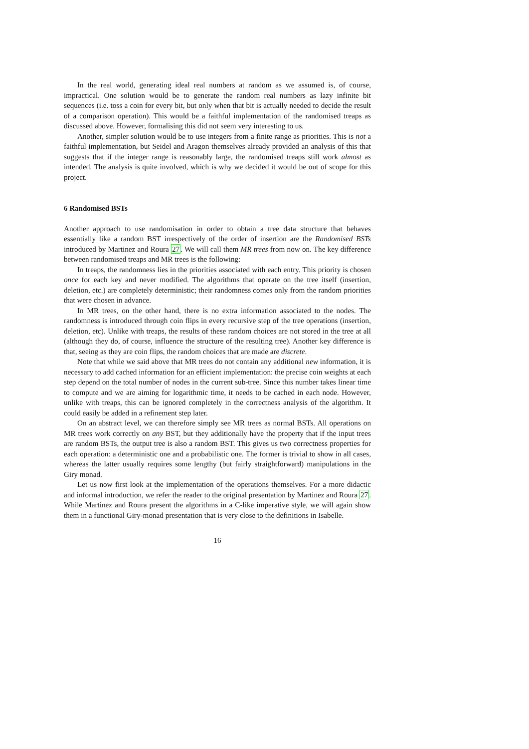In the real world, generating ideal real numbers at random as we assumed is, of course, impractical. One solution would be to generate the random real numbers as lazy infinite bit sequences (i.e. toss a coin for every bit, but only when that bit is actually needed to decide the result of a comparison operation). This would be a faithful implementation of the randomised treaps as discussed above. However, formalising this did not seem very interesting to us.
Another, simpler solution would be to use integers from a finite range as priorities. This is not a faithful implementation, but Seidel and Aragon themselves already provided an analysis of this that suggests that if the integer range is reasonably large, the randomised treaps still work almost as intended. The analysis is quite involved, which is why we decided it would be out of scope for this project.
6 Randomised BSTs
Another approach to use randomisation in order to obtain a tree data structure that behaves essentially like a random BST irrespectively of the order of insertion are the Randomised BSTs introduced by Martinez and Roura 27. We will call them MR trees from now on. The key difference between randomised treaps and MR trees is the following:
In treaps, the randomness lies in the priorities associated with each entry. This priority is chosen once for each key and never modified. The algorithms that operate on the tree itself (insertion, deletion, etc.) are completely deterministic; their randomness comes only from the random priorities that were chosen in advance.
In MR trees, on the other hand, there is no extra information associated to the nodes. The randomness is introduced through coin flips in every recursive step of the tree operations (insertion, deletion, etc). Unlike with treaps, the results of these random choices are not stored in the tree at all (although they do, of course, influence the structure of the resulting tree). Another key difference is that, seeing as they are coin flips, the random choices that are made are discrete.
Note that while we said above that MR trees do not contain any additional new information, it is necessary to add cached information for an efficient implementation: the precise coin weights at each step depend on the total number of nodes in the current sub-tree. Since this number takes linear time to compute and we are aiming for logarithmic time, it needs to be cached in each node. However, unlike with treaps, this can be ignored completely in the correctness analysis of the algorithm. It could easily be added in a refinement step later.
On an abstract level, we can therefore simply see MR trees as normal BSTs. All operations on MR trees work correctly on any BST, but they additionally have the property that if the input trees are random BSTs, the output tree is also a random BST. This gives us two correctness properties for each operation: a deterministic one and a probabilistic one. The former is trivial to show in all cases, whereas the latter usually requires some lengthy (but fairly straightforward) manipulations in the Giry monad.
Let us now first look at the implementation of the operations themselves. For a more didactic and informal introduction, we refer the reader to the original presentation by Martinez and Roura 27. While Martinez and Roura present the algorithms in a C-like imperative style, we will again show them in a functional Giry-monad presentation that is very close to the definitions in Isabelle.
16